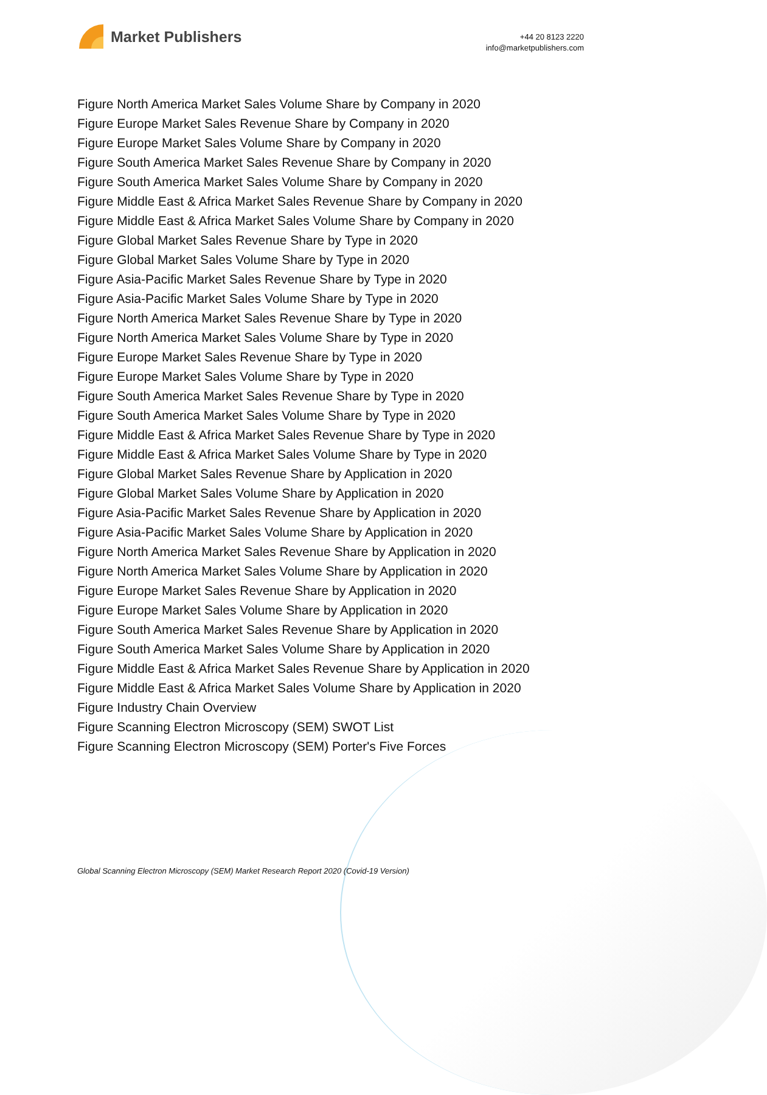Market Publishers
+44 20 8123 2220
info@marketpublishers.com
Figure North America Market Sales Volume Share by Company in 2020
Figure Europe Market Sales Revenue Share by Company in 2020
Figure Europe Market Sales Volume Share by Company in 2020
Figure South America Market Sales Revenue Share by Company in 2020
Figure South America Market Sales Volume Share by Company in 2020
Figure Middle East & Africa Market Sales Revenue Share by Company in 2020
Figure Middle East & Africa Market Sales Volume Share by Company in 2020
Figure Global Market Sales Revenue Share by Type in 2020
Figure Global Market Sales Volume Share by Type in 2020
Figure Asia-Pacific Market Sales Revenue Share by Type in 2020
Figure Asia-Pacific Market Sales Volume Share by Type in 2020
Figure North America Market Sales Revenue Share by Type in 2020
Figure North America Market Sales Volume Share by Type in 2020
Figure Europe Market Sales Revenue Share by Type in 2020
Figure Europe Market Sales Volume Share by Type in 2020
Figure South America Market Sales Revenue Share by Type in 2020
Figure South America Market Sales Volume Share by Type in 2020
Figure Middle East & Africa Market Sales Revenue Share by Type in 2020
Figure Middle East & Africa Market Sales Volume Share by Type in 2020
Figure Global Market Sales Revenue Share by Application in 2020
Figure Global Market Sales Volume Share by Application in 2020
Figure Asia-Pacific Market Sales Revenue Share by Application in 2020
Figure Asia-Pacific Market Sales Volume Share by Application in 2020
Figure North America Market Sales Revenue Share by Application in 2020
Figure North America Market Sales Volume Share by Application in 2020
Figure Europe Market Sales Revenue Share by Application in 2020
Figure Europe Market Sales Volume Share by Application in 2020
Figure South America Market Sales Revenue Share by Application in 2020
Figure South America Market Sales Volume Share by Application in 2020
Figure Middle East & Africa Market Sales Revenue Share by Application in 2020
Figure Middle East & Africa Market Sales Volume Share by Application in 2020
Figure Industry Chain Overview
Figure Scanning Electron Microscopy (SEM) SWOT List
Figure Scanning Electron Microscopy (SEM) Porter's Five Forces
Global Scanning Electron Microscopy (SEM) Market Research Report 2020 (Covid-19 Version)